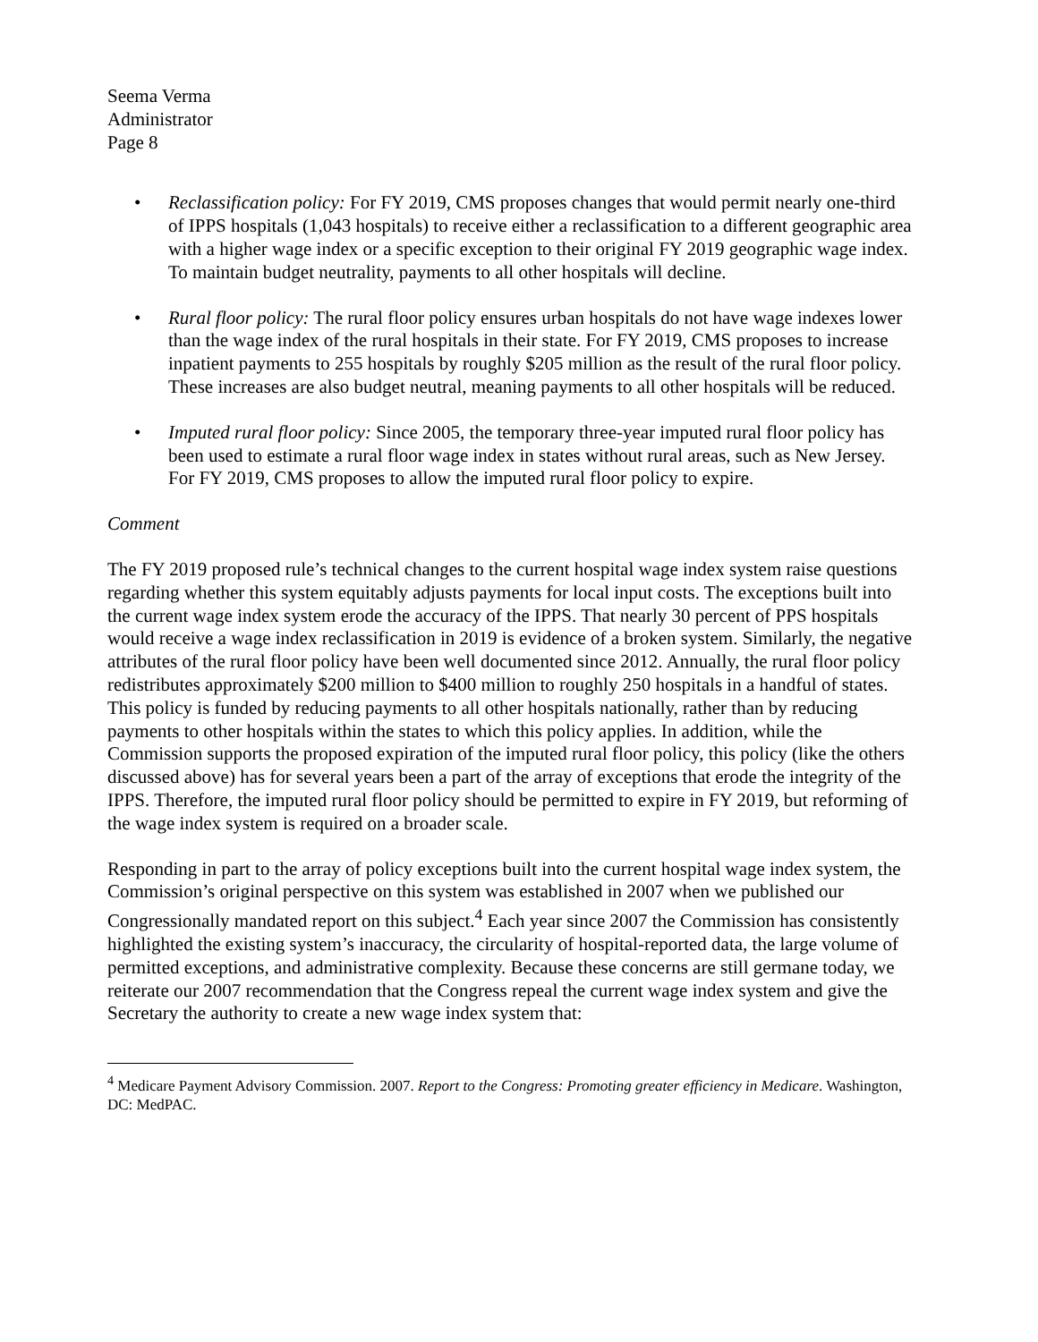Seema Verma
Administrator
Page 8
• Reclassification policy: For FY 2019, CMS proposes changes that would permit nearly one-third of IPPS hospitals (1,043 hospitals) to receive either a reclassification to a different geographic area with a higher wage index or a specific exception to their original FY 2019 geographic wage index. To maintain budget neutrality, payments to all other hospitals will decline.
• Rural floor policy: The rural floor policy ensures urban hospitals do not have wage indexes lower than the wage index of the rural hospitals in their state. For FY 2019, CMS proposes to increase inpatient payments to 255 hospitals by roughly $205 million as the result of the rural floor policy. These increases are also budget neutral, meaning payments to all other hospitals will be reduced.
• Imputed rural floor policy: Since 2005, the temporary three-year imputed rural floor policy has been used to estimate a rural floor wage index in states without rural areas, such as New Jersey. For FY 2019, CMS proposes to allow the imputed rural floor policy to expire.
Comment
The FY 2019 proposed rule’s technical changes to the current hospital wage index system raise questions regarding whether this system equitably adjusts payments for local input costs. The exceptions built into the current wage index system erode the accuracy of the IPPS. That nearly 30 percent of PPS hospitals would receive a wage index reclassification in 2019 is evidence of a broken system. Similarly, the negative attributes of the rural floor policy have been well documented since 2012. Annually, the rural floor policy redistributes approximately $200 million to $400 million to roughly 250 hospitals in a handful of states. This policy is funded by reducing payments to all other hospitals nationally, rather than by reducing payments to other hospitals within the states to which this policy applies. In addition, while the Commission supports the proposed expiration of the imputed rural floor policy, this policy (like the others discussed above) has for several years been a part of the array of exceptions that erode the integrity of the IPPS. Therefore, the imputed rural floor policy should be permitted to expire in FY 2019, but reforming of the wage index system is required on a broader scale.
Responding in part to the array of policy exceptions built into the current hospital wage index system, the Commission’s original perspective on this system was established in 2007 when we published our Congressionally mandated report on this subject.<sup>4</sup> Each year since 2007 the Commission has consistently highlighted the existing system’s inaccuracy, the circularity of hospital-reported data, the large volume of permitted exceptions, and administrative complexity. Because these concerns are still germane today, we reiterate our 2007 recommendation that the Congress repeal the current wage index system and give the Secretary the authority to create a new wage index system that:
<sup>4</sup> Medicare Payment Advisory Commission. 2007. Report to the Congress: Promoting greater efficiency in Medicare. Washington, DC: MedPAC.